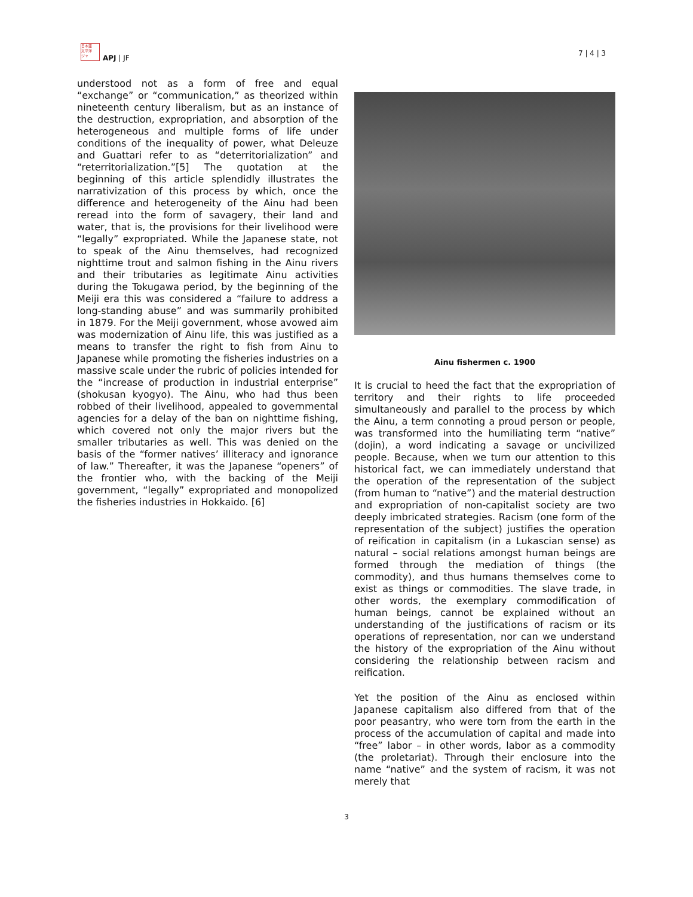日本亜
太平洋
ジャ
APJ | JF
7 | 4 | 3
understood not as a form of free and equal “exchange” or “communication,” as theorized within nineteenth century liberalism, but as an instance of the destruction, expropriation, and absorption of the heterogeneous and multiple forms of life under conditions of the inequality of power, what Deleuze and Guattari refer to as “deterritorialization” and “reterritorialization.”[5] The quotation at the beginning of this article splendidly illustrates the narrativization of this process by which, once the difference and heterogeneity of the Ainu had been reread into the form of savagery, their land and water, that is, the provisions for their livelihood were “legally” expropriated. While the Japanese state, not to speak of the Ainu themselves, had recognized nighttime trout and salmon fishing in the Ainu rivers and their tributaries as legitimate Ainu activities during the Tokugawa period, by the beginning of the Meiji era this was considered a “failure to address a long-standing abuse” and was summarily prohibited in 1879. For the Meiji government, whose avowed aim was modernization of Ainu life, this was justified as a means to transfer the right to fish from Ainu to Japanese while promoting the fisheries industries on a massive scale under the rubric of policies intended for the “increase of production in industrial enterprise” (shokusan kyogyo). The Ainu, who had thus been robbed of their livelihood, appealed to governmental agencies for a delay of the ban on nighttime fishing, which covered not only the major rivers but the smaller tributaries as well. This was denied on the basis of the “former natives’ illiteracy and ignorance of law.” Thereafter, it was the Japanese “openers” of the frontier who, with the backing of the Meiji government, “legally” expropriated and monopolized the fisheries industries in Hokkaido. [6]
Ainu fishermen c. 1900
It is crucial to heed the fact that the expropriation of territory and their rights to life proceeded simultaneously and parallel to the process by which the Ainu, a term connoting a proud person or people, was transformed into the humiliating term “native” (dojin), a word indicating a savage or uncivilized people. Because, when we turn our attention to this historical fact, we can immediately understand that the operation of the representation of the subject (from human to “native”) and the material destruction and expropriation of non-capitalist society are two deeply imbricated strategies. Racism (one form of the representation of the subject) justifies the operation of reification in capitalism (in a Lukascian sense) as natural – social relations amongst human beings are formed through the mediation of things (the commodity), and thus humans themselves come to exist as things or commodities. The slave trade, in other words, the exemplary commodification of human beings, cannot be explained without an understanding of the justifications of racism or its operations of representation, nor can we understand the history of the expropriation of the Ainu without considering the relationship between racism and reification.
Yet the position of the Ainu as enclosed within Japanese capitalism also differed from that of the poor peasantry, who were torn from the earth in the process of the accumulation of capital and made into “free” labor – in other words, labor as a commodity (the proletariat). Through their enclosure into the name “native” and the system of racism, it was not merely that
3